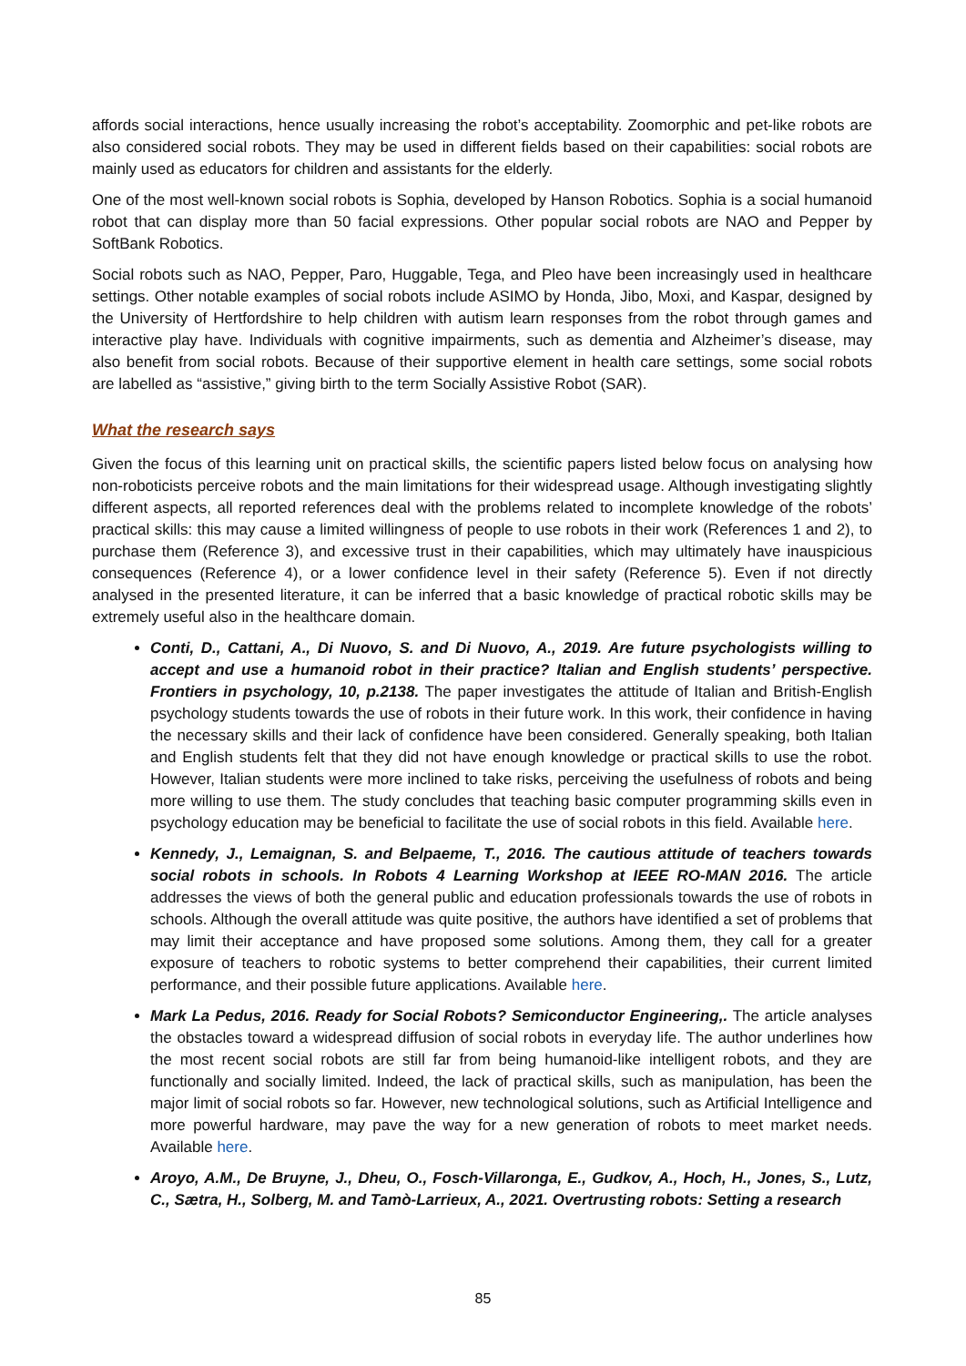affords social interactions, hence usually increasing the robot’s acceptability. Zoomorphic and pet-like robots are also considered social robots. They may be used in different fields based on their capabilities: social robots are mainly used as educators for children and assistants for the elderly.
One of the most well-known social robots is Sophia, developed by Hanson Robotics. Sophia is a social humanoid robot that can display more than 50 facial expressions. Other popular social robots are NAO and Pepper by SoftBank Robotics.
Social robots such as NAO, Pepper, Paro, Huggable, Tega, and Pleo have been increasingly used in healthcare settings. Other notable examples of social robots include ASIMO by Honda, Jibo, Moxi, and Kaspar, designed by the University of Hertfordshire to help children with autism learn responses from the robot through games and interactive play have. Individuals with cognitive impairments, such as dementia and Alzheimer’s disease, may also benefit from social robots. Because of their supportive element in health care settings, some social robots are labelled as “assistive,” giving birth to the term Socially Assistive Robot (SAR).
What the research says
Given the focus of this learning unit on practical skills, the scientific papers listed below focus on analysing how non-roboticists perceive robots and the main limitations for their widespread usage. Although investigating slightly different aspects, all reported references deal with the problems related to incomplete knowledge of the robots’ practical skills: this may cause a limited willingness of people to use robots in their work (References 1 and 2), to purchase them (Reference 3), and excessive trust in their capabilities, which may ultimately have inauspicious consequences (Reference 4), or a lower confidence level in their safety (Reference 5). Even if not directly analysed in the presented literature, it can be inferred that a basic knowledge of practical robotic skills may be extremely useful also in the healthcare domain.
Conti, D., Cattani, A., Di Nuovo, S. and Di Nuovo, A., 2019. Are future psychologists willing to accept and use a humanoid robot in their practice? Italian and English students’ perspective. Frontiers in psychology, 10, p.2138. The paper investigates the attitude of Italian and British-English psychology students towards the use of robots in their future work. In this work, their confidence in having the necessary skills and their lack of confidence have been considered. Generally speaking, both Italian and English students felt that they did not have enough knowledge or practical skills to use the robot. However, Italian students were more inclined to take risks, perceiving the usefulness of robots and being more willing to use them. The study concludes that teaching basic computer programming skills even in psychology education may be beneficial to facilitate the use of social robots in this field. Available here.
Kennedy, J., Lemaignan, S. and Belpaeme, T., 2016. The cautious attitude of teachers towards social robots in schools. In Robots 4 Learning Workshop at IEEE RO-MAN 2016. The article addresses the views of both the general public and education professionals towards the use of robots in schools. Although the overall attitude was quite positive, the authors have identified a set of problems that may limit their acceptance and have proposed some solutions. Among them, they call for a greater exposure of teachers to robotic systems to better comprehend their capabilities, their current limited performance, and their possible future applications. Available here.
Mark La Pedus, 2016. Ready for Social Robots? Semiconductor Engineering,. The article analyses the obstacles toward a widespread diffusion of social robots in everyday life. The author underlines how the most recent social robots are still far from being humanoid-like intelligent robots, and they are functionally and socially limited. Indeed, the lack of practical skills, such as manipulation, has been the major limit of social robots so far. However, new technological solutions, such as Artificial Intelligence and more powerful hardware, may pave the way for a new generation of robots to meet market needs. Available here.
Aroyo, A.M., De Bruyne, J., Dheu, O., Fosch-Villaronga, E., Gudkov, A., Hoch, H., Jones, S., Lutz, C., Sætra, H., Solberg, M. and Tamò-Larrieux, A., 2021. Overtrusting robots: Setting a research
85